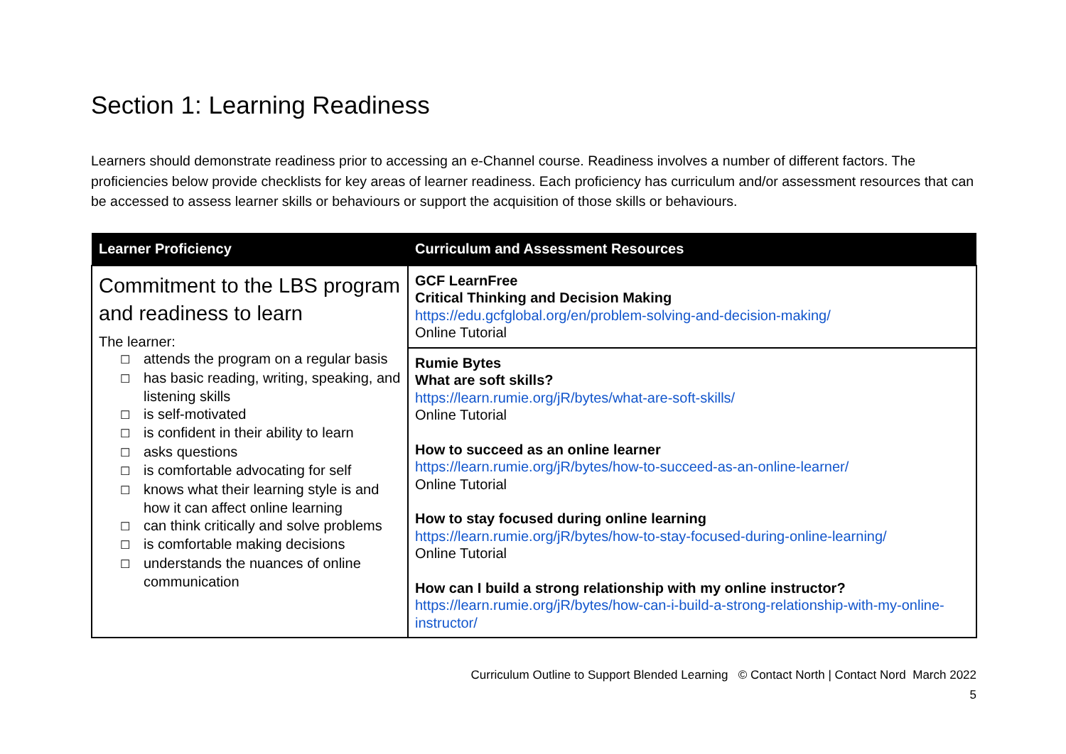Section 1: Learning Readiness
Learners should demonstrate readiness prior to accessing an e-Channel course. Readiness involves a number of different factors. The proficiencies below provide checklists for key areas of learner readiness. Each proficiency has curriculum and/or assessment resources that can be accessed to assess learner skills or behaviours or support the acquisition of those skills or behaviours.
| Learner Proficiency | Curriculum and Assessment Resources |
| --- | --- |
| Commitment to the LBS program and readiness to learn The learner: ☐ attends the program on a regular basis ☐ has basic reading, writing, speaking, and listening skills ☐ is self-motivated ☐ is confident in their ability to learn ☐ asks questions ☐ is comfortable advocating for self ☐ knows what their learning style is and how it can affect online learning ☐ can think critically and solve problems ☐ is comfortable making decisions ☐ understands the nuances of online communication | GCF LearnFree Critical Thinking and Decision Making https://edu.gcfglobal.org/en/problem-solving-and-decision-making/ Online Tutorial |
| | Rumie Bytes What are soft skills? https://learn.rumie.org/jR/bytes/what-are-soft-skills/ Online Tutorial How to succeed as an online learner https://learn.rumie.org/jR/bytes/how-to-succeed-as-an-online-learner/ Online Tutorial How to stay focused during online learning https://learn.rumie.org/jR/bytes/how-to-stay-focused-during-online-learning/ Online Tutorial How can I build a strong relationship with my online instructor? https://learn.rumie.org/jR/bytes/how-can-i-build-a-strong-relationship-with-my-online-instructor/ |
Curriculum Outline to Support Blended Learning © Contact North | Contact Nord March 2022
5